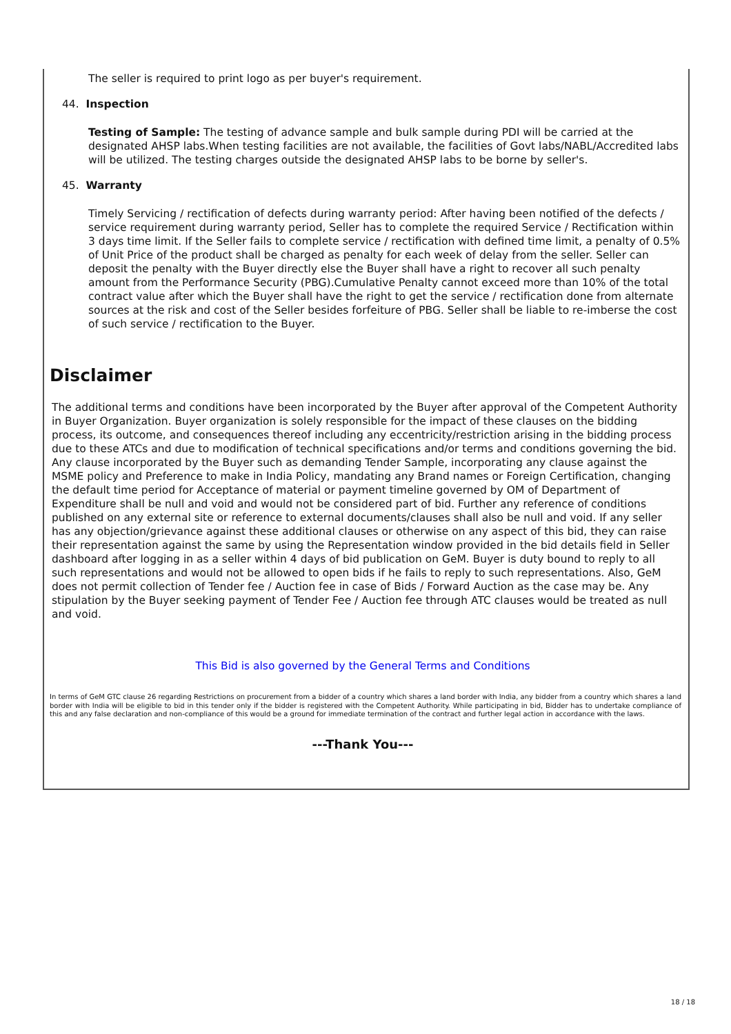The seller is required to print logo as per buyer's requirement.
44. Inspection
Testing of Sample: The testing of advance sample and bulk sample during PDI will be carried at the designated AHSP labs.When testing facilities are not available, the facilities of Govt labs/NABL/Accredited labs will be utilized. The testing charges outside the designated AHSP labs to be borne by seller's.
45. Warranty
Timely Servicing / rectification of defects during warranty period: After having been notified of the defects / service requirement during warranty period, Seller has to complete the required Service / Rectification within 3 days time limit. If the Seller fails to complete service / rectification with defined time limit, a penalty of 0.5% of Unit Price of the product shall be charged as penalty for each week of delay from the seller. Seller can deposit the penalty with the Buyer directly else the Buyer shall have a right to recover all such penalty amount from the Performance Security (PBG).Cumulative Penalty cannot exceed more than 10% of the total contract value after which the Buyer shall have the right to get the service / rectification done from alternate sources at the risk and cost of the Seller besides forfeiture of PBG. Seller shall be liable to re-imberse the cost of such service / rectification to the Buyer.
Disclaimer
The additional terms and conditions have been incorporated by the Buyer after approval of the Competent Authority in Buyer Organization. Buyer organization is solely responsible for the impact of these clauses on the bidding process, its outcome, and consequences thereof including any eccentricity/restriction arising in the bidding process due to these ATCs and due to modification of technical specifications and/or terms and conditions governing the bid. Any clause incorporated by the Buyer such as demanding Tender Sample, incorporating any clause against the MSME policy and Preference to make in India Policy, mandating any Brand names or Foreign Certification, changing the default time period for Acceptance of material or payment timeline governed by OM of Department of Expenditure shall be null and void and would not be considered part of bid. Further any reference of conditions published on any external site or reference to external documents/clauses shall also be null and void. If any seller has any objection/grievance against these additional clauses or otherwise on any aspect of this bid, they can raise their representation against the same by using the Representation window provided in the bid details field in Seller dashboard after logging in as a seller within 4 days of bid publication on GeM. Buyer is duty bound to reply to all such representations and would not be allowed to open bids if he fails to reply to such representations. Also, GeM does not permit collection of Tender fee / Auction fee in case of Bids / Forward Auction as the case may be. Any stipulation by the Buyer seeking payment of Tender Fee / Auction fee through ATC clauses would be treated as null and void.
This Bid is also governed by the General Terms and Conditions
In terms of GeM GTC clause 26 regarding Restrictions on procurement from a bidder of a country which shares a land border with India, any bidder from a country which shares a land border with India will be eligible to bid in this tender only if the bidder is registered with the Competent Authority. While participating in bid, Bidder has to undertake compliance of this and any false declaration and non-compliance of this would be a ground for immediate termination of the contract and further legal action in accordance with the laws.
---Thank You---
18 / 18